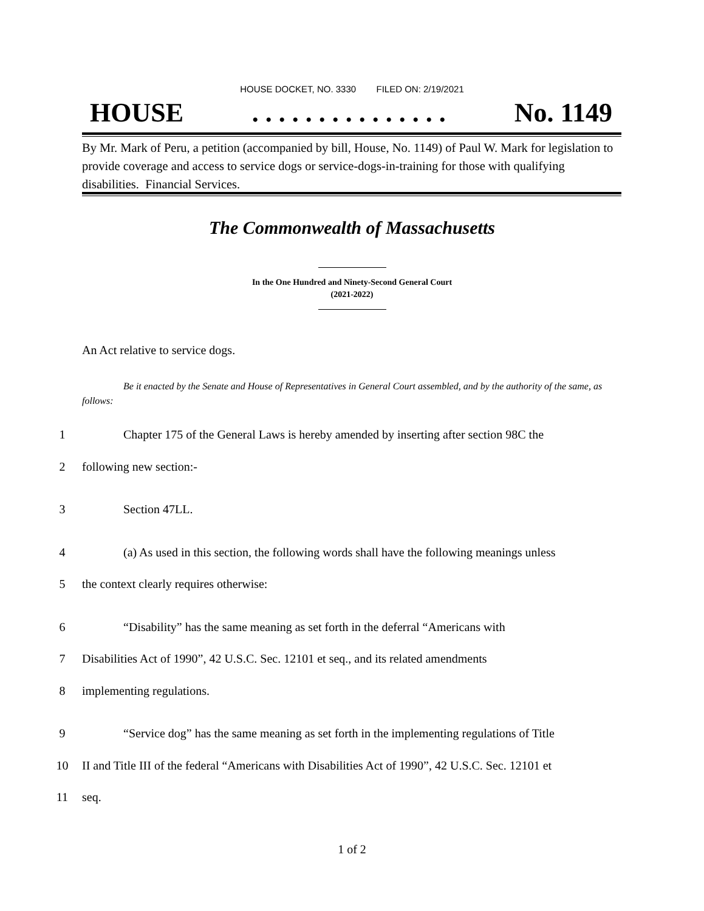HOUSE DOCKET, NO. 3330 FILED ON: 2/19/2021
HOUSE. . . . . . . . . . . . . . . No. 1149
By Mr. Mark of Peru, a petition (accompanied by bill, House, No. 1149) of Paul W. Mark for legislation to provide coverage and access to service dogs or service-dogs-in-training for those with qualifying disabilities. Financial Services.
The Commonwealth of Massachusetts
In the One Hundred and Ninety-Second General Court
(2021-2022)
An Act relative to service dogs.
Be it enacted by the Senate and House of Representatives in General Court assembled, and by the authority of the same, as follows:
1 Chapter 175 of the General Laws is hereby amended by inserting after section 98C the
2 following new section:-
3 Section 47LL.
4 (a) As used in this section, the following words shall have the following meanings unless
5 the context clearly requires otherwise:
6 “Disability” has the same meaning as set forth in the deferral “Americans with
7 Disabilities Act of 1990”, 42 U.S.C. Sec. 12101 et seq., and its related amendments
8 implementing regulations.
9 “Service dog” has the same meaning as set forth in the implementing regulations of Title
10 II and Title III of the federal “Americans with Disabilities Act of 1990”, 42 U.S.C. Sec. 12101 et
11 seq.
1 of 2